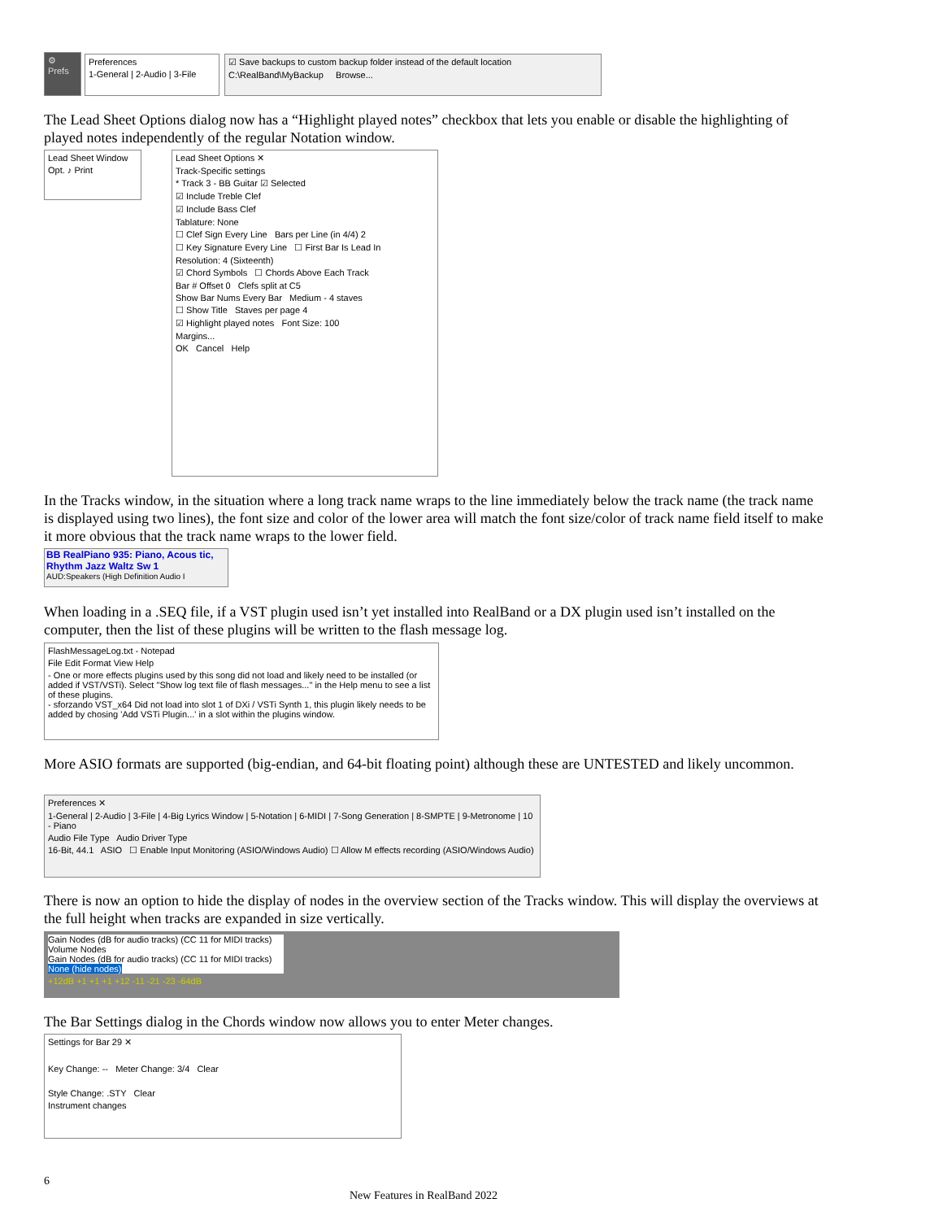⚙ Prefs
Preferences
1-General | 2-Audio | 3-File
☑ Save backups to custom backup folder instead of the default location
C:\RealBand\MyBackup Browse...
The Lead Sheet Options dialog now has a “Highlight played notes” checkbox that lets you enable or disable the highlighting of played notes independently of the regular Notation window.
Lead Sheet Window
Opt. ♪ Print
Lead Sheet Options ✕
Track-Specific settings
* Track 3 - BB Guitar ☑ Selected
☑ Include Treble Clef
☑ Include Bass Clef
Tablature: None
☐ Clef Sign Every Line Bars per Line (in 4/4) 2
☐ Key Signature Every Line ☐ First Bar Is Lead In
Resolution: 4 (Sixteenth)
☑ Chord Symbols ☐ Chords Above Each Track
Bar # Offset 0 Clefs split at C5
Show Bar Nums Every Bar Medium - 4 staves
☐ Show Title Staves per page 4
☑ Highlight played notes Font Size: 100
Margins...
OK Cancel Help
In the Tracks window, in the situation where a long track name wraps to the line immediately below the track name (the track name is displayed using two lines), the font size and color of the lower area will match the font size/color of track name field itself to make it more obvious that the track name wraps to the lower field.
BB RealPiano 935: Piano, Acous tic, Rhythm Jazz Waltz Sw 1
AUD:Speakers (High Definition Audio I
When loading in a .SEQ file, if a VST plugin used isn’t yet installed into RealBand or a DX plugin used isn’t installed on the computer, then the list of these plugins will be written to the flash message log.
FlashMessageLog.txt - Notepad
File Edit Format View Help
- One or more effects plugins used by this song did not load and likely need to be installed (or added if VST/VSTi). Select "Show log text file of flash messages..." in the Help menu to see a list of these plugins.
- sforzando VST_x64 Did not load into slot 1 of DXi / VSTi Synth 1, this plugin likely needs to be added by chosing 'Add VSTi Plugin...' in a slot within the plugins window.
More ASIO formats are supported (big-endian, and 64-bit floating point) although these are UNTESTED and likely uncommon.
Preferences ✕
1-General | 2-Audio | 3-File | 4-Big Lyrics Window | 5-Notation | 6-MIDI | 7-Song Generation | 8-SMPTE | 9-Metronome | 10 - Piano
Audio File Type Audio Driver Type
16-Bit, 44.1 ASIO ☐ Enable Input Monitoring (ASIO/Windows Audio) ☐ Allow M effects recording (ASIO/Windows Audio)
There is now an option to hide the display of nodes in the overview section of the Tracks window. This will display the overviews at the full height when tracks are expanded in size vertically.
Gain Nodes (dB for audio tracks) (CC 11 for MIDI tracks)
Volume Nodes
Gain Nodes (dB for audio tracks) (CC 11 for MIDI tracks)
None (hide nodes)
+12dB +1 +1 +1 +12 -11 -21 -23 -64dB
The Bar Settings dialog in the Chords window now allows you to enter Meter changes.
Settings for Bar 29 ✕
Key Change: -- Meter Change: 3/4 Clear
Style Change: .STY Clear
Instrument changes
6
New Features in RealBand 2022